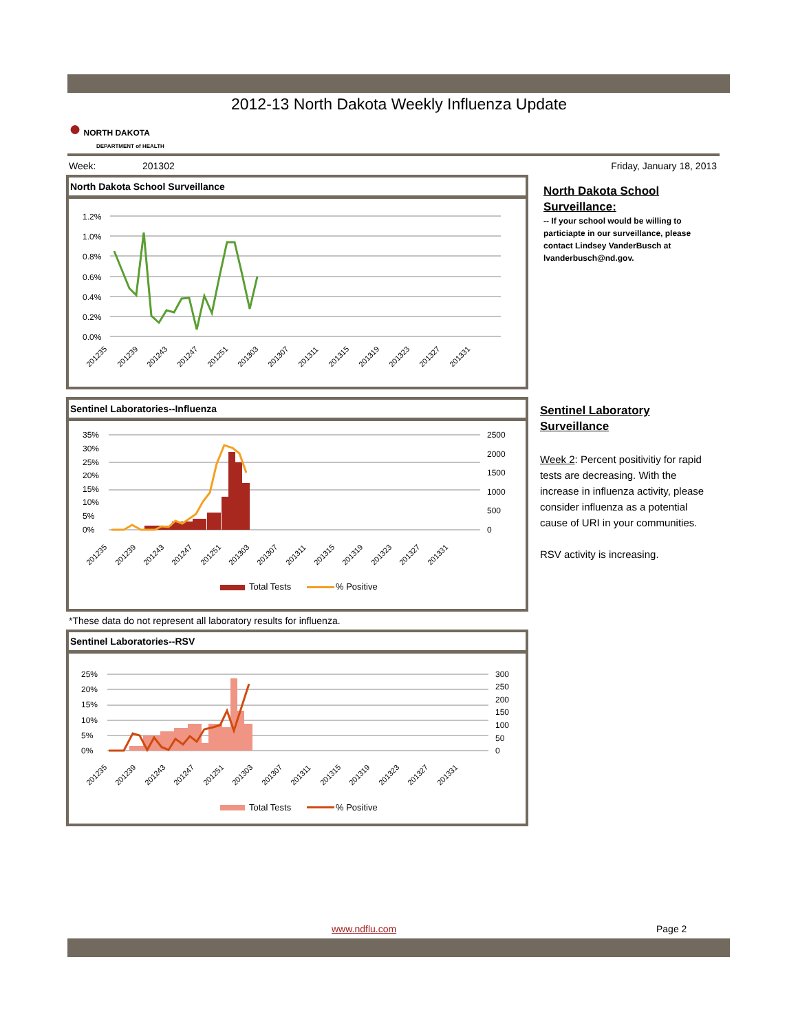2012-13 North Dakota Weekly Influenza Update
● NORTH DAKOTA
DEPARTMENT of HEALTH
Week: 201302 Friday, January 18, 2013
North Dakota School Surveillance
1.2%
1.0%
0.8%
0.6%
0.4%
0.2%
0.0%
201235
201239
201243
201247
201251
201303
201307
201311
201315
201319
201323
201327
201331
North Dakota School Surveillance:
-- If your school would be willing to particiapte in our surveillance, please contact Lindsey VanderBusch at lvanderbusch@nd.gov.
Sentinel Laboratories--Influenza
35%
30%
25%
20%
15%
10%
5%
0%
2500
2000
1500
1000
500
0
201235
201239
201243
201247
201251
201303
201307
201311
201315
201319
201323
201327
201331
Total Tests
% Positive
*These data do not represent all laboratory results for influenza.
Sentinel Laboratory Surveillance
Week 2: Percent positivitiy for rapid tests are decreasing. With the increase in influenza activity, please consider influenza as a potential cause of URI in your communities.
RSV activity is increasing.
Sentinel Laboratories--RSV
25%
20%
15%
10%
5%
0%
300
250
200
150
100
50
0
201235
201239
201243
201247
201251
201303
201307
201311
201315
201319
201323
201327
201331
Total Tests
% Positive
www.ndflu.com Page 2